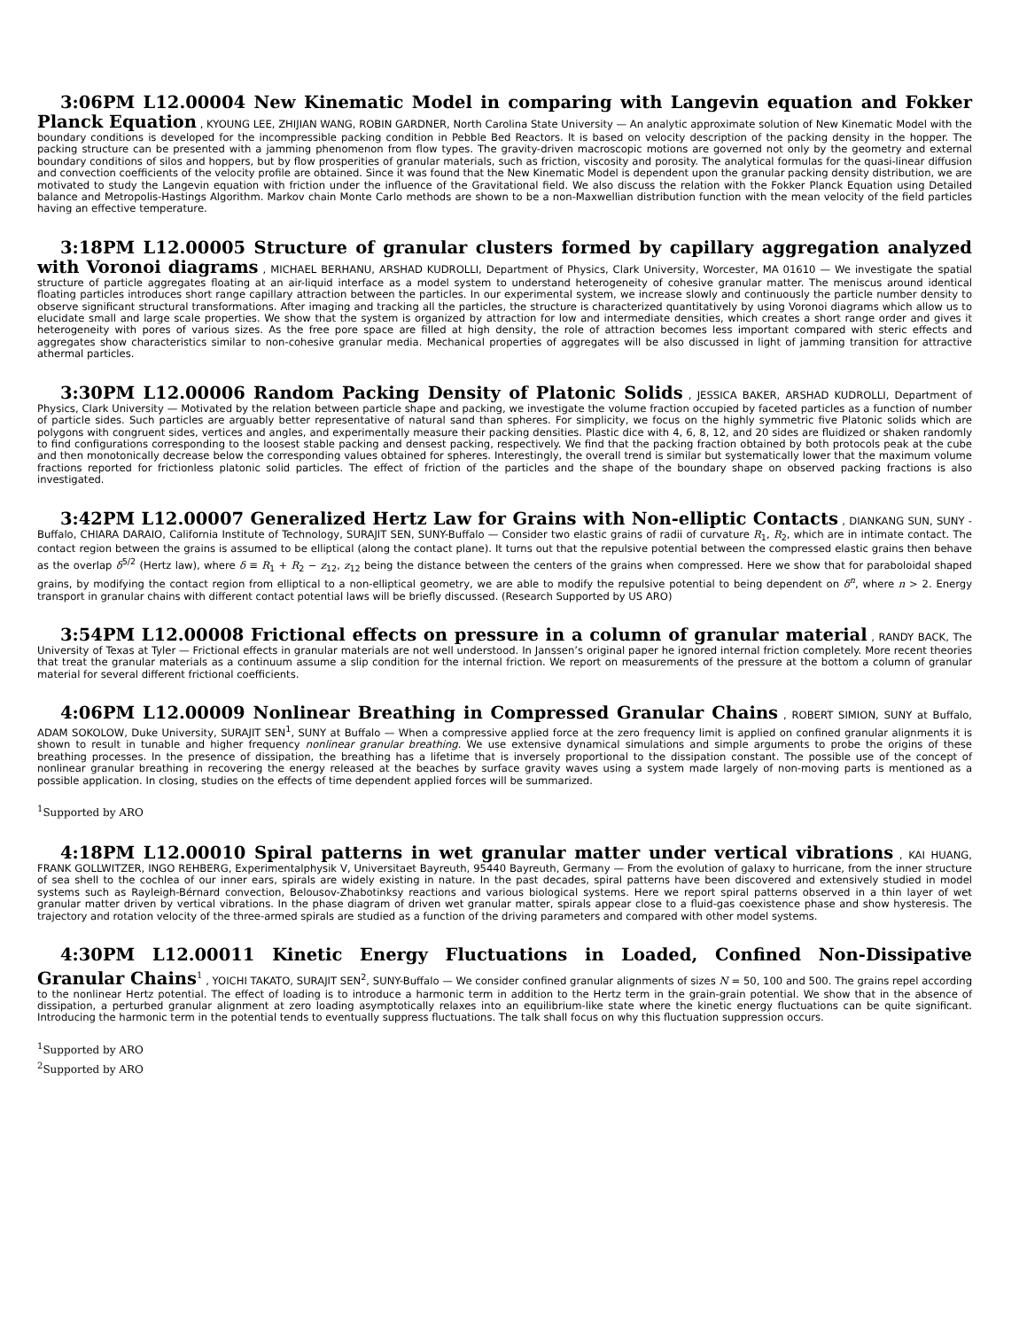3:06PM L12.00004 New Kinematic Model in comparing with Langevin equation and Fokker Planck Equation , KYOUNG LEE, ZHIJIAN WANG, ROBIN GARDNER, North Carolina State University — An analytic approximate solution of New Kinematic Model with the boundary conditions is developed for the incompressible packing condition in Pebble Bed Reactors. It is based on velocity description of the packing density in the hopper. The packing structure can be presented with a jamming phenomenon from flow types. The gravity-driven macroscopic motions are governed not only by the geometry and external boundary conditions of silos and hoppers, but by flow prosperities of granular materials, such as friction, viscosity and porosity. The analytical formulas for the quasi-linear diffusion and convection coefficients of the velocity profile are obtained. Since it was found that the New Kinematic Model is dependent upon the granular packing density distribution, we are motivated to study the Langevin equation with friction under the influence of the Gravitational field. We also discuss the relation with the Fokker Planck Equation using Detailed balance and Metropolis-Hastings Algorithm. Markov chain Monte Carlo methods are shown to be a non-Maxwellian distribution function with the mean velocity of the field particles having an effective temperature.
3:18PM L12.00005 Structure of granular clusters formed by capillary aggregation analyzed with Voronoi diagrams , MICHAEL BERHANU, ARSHAD KUDROLLI, Department of Physics, Clark University, Worcester, MA 01610 — We investigate the spatial structure of particle aggregates floating at an air-liquid interface as a model system to understand heterogeneity of cohesive granular matter. The meniscus around identical floating particles introduces short range capillary attraction between the particles. In our experimental system, we increase slowly and continuously the particle number density to observe significant structural transformations. After imaging and tracking all the particles, the structure is characterized quantitatively by using Voronoi diagrams which allow us to elucidate small and large scale properties. We show that the system is organized by attraction for low and intermediate densities, which creates a short range order and gives it heterogeneity with pores of various sizes. As the free pore space are filled at high density, the role of attraction becomes less important compared with steric effects and aggregates show characteristics similar to non-cohesive granular media. Mechanical properties of aggregates will be also discussed in light of jamming transition for attractive athermal particles.
3:30PM L12.00006 Random Packing Density of Platonic Solids , JESSICA BAKER, ARSHAD KUDROLLI, Department of Physics, Clark University — Motivated by the relation between particle shape and packing, we investigate the volume fraction occupied by faceted particles as a function of number of particle sides. Such particles are arguably better representative of natural sand than spheres. For simplicity, we focus on the highly symmetric five Platonic solids which are polygons with congruent sides, vertices and angles, and experimentally measure their packing densities. Plastic dice with 4, 6, 8, 12, and 20 sides are fluidized or shaken randomly to find configurations corresponding to the loosest stable packing and densest packing, respectively. We find that the packing fraction obtained by both protocols peak at the cube and then monotonically decrease below the corresponding values obtained for spheres. Interestingly, the overall trend is similar but systematically lower that the maximum volume fractions reported for frictionless platonic solid particles. The effect of friction of the particles and the shape of the boundary shape on observed packing fractions is also investigated.
3:42PM L12.00007 Generalized Hertz Law for Grains with Non-elliptic Contacts , DIANKANG SUN, SUNY - Buffalo, CHIARA DARAIO, California Institute of Technology, SURAJIT SEN, SUNY-Buffalo — Consider two elastic grains of radii of curvature R<sub>1</sub>, R<sub>2</sub>, which are in intimate contact. The contact region between the grains is assumed to be elliptical (along the contact plane). It turns out that the repulsive potential between the compressed elastic grains then behave as the overlap δ<sup>5/2</sup> (Hertz law), where δ ≡ R<sub>1</sub> + R<sub>2</sub> − z<sub>12</sub>, z<sub>12</sub> being the distance between the centers of the grains when compressed. Here we show that for paraboloidal shaped grains, by modifying the contact region from elliptical to a non-elliptical geometry, we are able to modify the repulsive potential to being dependent on δ<sup>n</sup>, where n > 2. Energy transport in granular chains with different contact potential laws will be briefly discussed. (Research Supported by US ARO)
3:54PM L12.00008 Frictional effects on pressure in a column of granular material , RANDY BACK, The University of Texas at Tyler — Frictional effects in granular materials are not well understood. In Janssen’s original paper he ignored internal friction completely. More recent theories that treat the granular materials as a continuum assume a slip condition for the internal friction. We report on measurements of the pressure at the bottom a column of granular material for several different frictional coefficients.
4:06PM L12.00009 Nonlinear Breathing in Compressed Granular Chains , ROBERT SIMION, SUNY at Buffalo, ADAM SOKOLOW, Duke University, SURAJIT SEN<sup>1</sup>, SUNY at Buffalo — When a compressive applied force at the zero frequency limit is applied on confined granular alignments it is shown to result in tunable and higher frequency nonlinear granular breathing. We use extensive dynamical simulations and simple arguments to probe the origins of these breathing processes. In the presence of dissipation, the breathing has a lifetime that is inversely proportional to the dissipation constant. The possible use of the concept of nonlinear granular breathing in recovering the energy released at the beaches by surface gravity waves using a system made largely of non-moving parts is mentioned as a possible application. In closing, studies on the effects of time dependent applied forces will be summarized.
<sup>1</sup> Supported by ARO
4:18PM L12.00010 Spiral patterns in wet granular matter under vertical vibrations , KAI HUANG, FRANK GOLLWITZER, INGO REHBERG, Experimentalphysik V, Universitaet Bayreuth, 95440 Bayreuth, Germany — From the evolution of galaxy to hurricane, from the inner structure of sea shell to the cochlea of our inner ears, spirals are widely existing in nature. In the past decades, spiral patterns have been discovered and extensively studied in model systems such as Rayleigh-Bérnard convection, Belousov-Zhabotinksy reactions and various biological systems. Here we report spiral patterns observed in a thin layer of wet granular matter driven by vertical vibrations. In the phase diagram of driven wet granular matter, spirals appear close to a fluid-gas coexistence phase and show hysteresis. The trajectory and rotation velocity of the three-armed spirals are studied as a function of the driving parameters and compared with other model systems.
4:30PM L12.00011 Kinetic Energy Fluctuations in Loaded, Confined Non-Dissipative Granular Chains<sup>1</sup> , YOICHI TAKATO, SURAJIT SEN<sup>2</sup>, SUNY-Buffalo — We consider confined granular alignments of sizes N = 50, 100 and 500. The grains repel according to the nonlinear Hertz potential. The effect of loading is to introduce a harmonic term in addition to the Hertz term in the grain-grain potential. We show that in the absence of dissipation, a perturbed granular alignment at zero loading asymptotically relaxes into an equilibrium-like state where the kinetic energy fluctuations can be quite significant. Introducing the harmonic term in the potential tends to eventually suppress fluctuations. The talk shall focus on why this fluctuation suppression occurs.
<sup>1</sup> Supported by ARO
<sup>2</sup> Supported by ARO